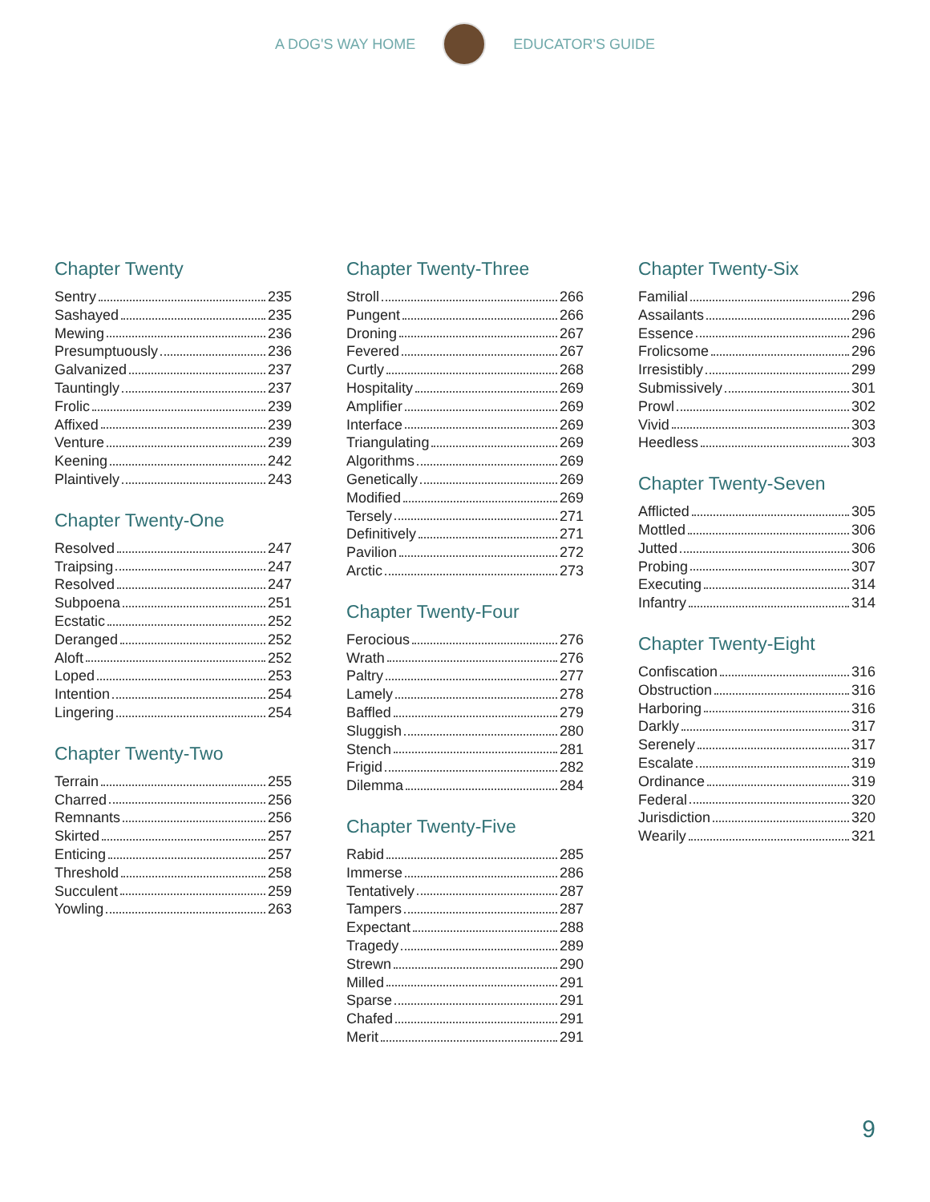A DOG'S WAY HOME EDUCATOR'S GUIDE
Chapter Twenty
Sentry 235
Sashayed 235
Mewing 236
Presumptuously 236
Galvanized 237
Tauntingly 237
Frolic 239
Affixed 239
Venture 239
Keening 242
Plaintively 243
Chapter Twenty-One
Resolved 247
Traipsing 247
Resolved 247
Subpoena 251
Ecstatic 252
Deranged 252
Aloft 252
Loped 253
Intention 254
Lingering 254
Chapter Twenty-Two
Terrain 255
Charred 256
Remnants 256
Skirted 257
Enticing 257
Threshold 258
Succulent 259
Yowling 263
Chapter Twenty-Three
Stroll 266
Pungent 266
Droning 267
Fevered 267
Curtly 268
Hospitality 269
Amplifier 269
Interface 269
Triangulating 269
Algorithms 269
Genetically 269
Modified 269
Tersely 271
Definitively 271
Pavilion 272
Arctic 273
Chapter Twenty-Four
Ferocious 276
Wrath 276
Paltry 277
Lamely 278
Baffled 279
Sluggish 280
Stench 281
Frigid 282
Dilemma 284
Chapter Twenty-Five
Rabid 285
Immerse 286
Tentatively 287
Tampers 287
Expectant 288
Tragedy 289
Strewn 290
Milled 291
Sparse 291
Chafed 291
Merit 291
Chapter Twenty-Six
Familial 296
Assailants 296
Essence 296
Frolicsome 296
Irresistibly 299
Submissively 301
Prowl 302
Vivid 303
Heedless 303
Chapter Twenty-Seven
Afflicted 305
Mottled 306
Jutted 306
Probing 307
Executing 314
Infantry 314
Chapter Twenty-Eight
Confiscation 316
Obstruction 316
Harboring 316
Darkly 317
Serenely 317
Escalate 319
Ordinance 319
Federal 320
Jurisdiction 320
Wearily 321
9